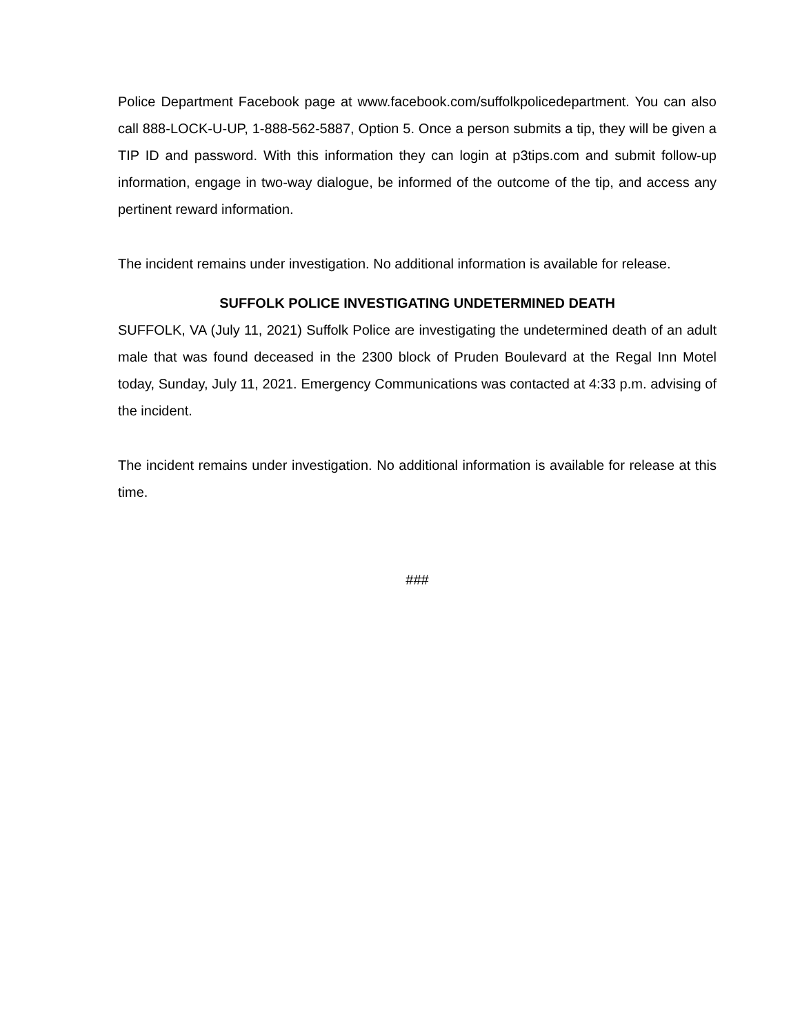Police Department Facebook page at www.facebook.com/suffolkpolicedepartment. You can also call 888-LOCK-U-UP, 1-888-562-5887, Option 5. Once a person submits a tip, they will be given a TIP ID and password. With this information they can login at p3tips.com and submit follow-up information, engage in two-way dialogue, be informed of the outcome of the tip, and access any pertinent reward information.
The incident remains under investigation. No additional information is available for release.
SUFFOLK POLICE INVESTIGATING UNDETERMINED DEATH
SUFFOLK, VA (July 11, 2021) Suffolk Police are investigating the undetermined death of an adult male that was found deceased in the 2300 block of Pruden Boulevard at the Regal Inn Motel today, Sunday, July 11, 2021. Emergency Communications was contacted at 4:33 p.m. advising of the incident.
The incident remains under investigation. No additional information is available for release at this time.
###